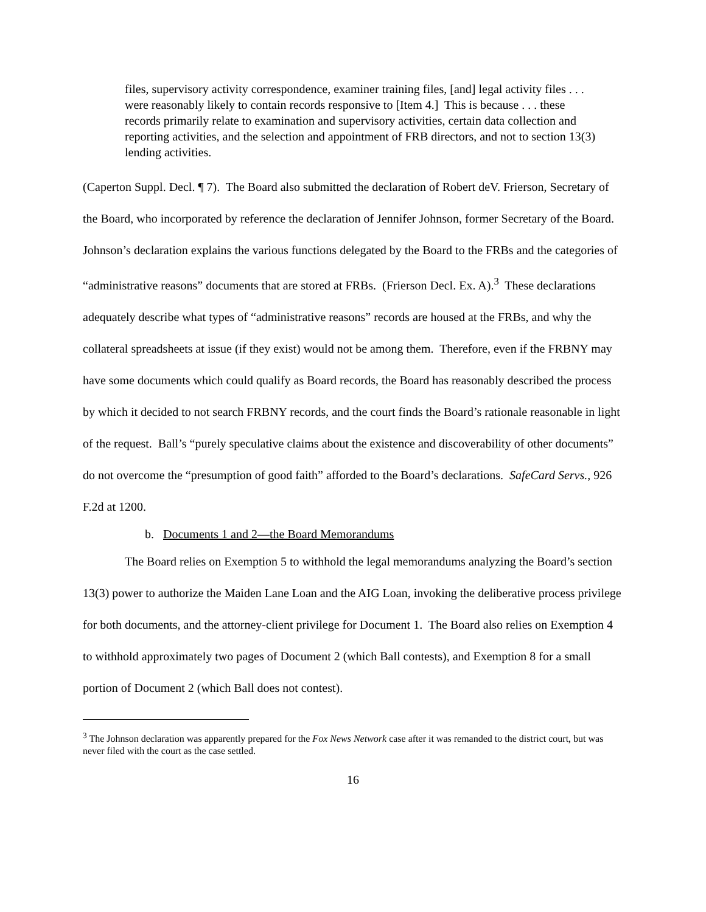files, supervisory activity correspondence, examiner training files, [and] legal activity files . . . were reasonably likely to contain records responsive to [Item 4.] This is because . . . these records primarily relate to examination and supervisory activities, certain data collection and reporting activities, and the selection and appointment of FRB directors, and not to section 13(3) lending activities.
(Caperton Suppl. Decl. ¶ 7). The Board also submitted the declaration of Robert deV. Frierson, Secretary of the Board, who incorporated by reference the declaration of Jennifer Johnson, former Secretary of the Board. Johnson’s declaration explains the various functions delegated by the Board to the FRBs and the categories of “administrative reasons” documents that are stored at FRBs. (Frierson Decl. Ex. A).<sup>3</sup> These declarations adequately describe what types of “administrative reasons” records are housed at the FRBs, and why the collateral spreadsheets at issue (if they exist) would not be among them. Therefore, even if the FRBNY may have some documents which could qualify as Board records, the Board has reasonably described the process by which it decided to not search FRBNY records, and the court finds the Board’s rationale reasonable in light of the request. Ball’s “purely speculative claims about the existence and discoverability of other documents” do not overcome the “presumption of good faith” afforded to the Board’s declarations. SafeCard Servs., 926 F.2d at 1200.
b. Documents 1 and 2—the Board Memorandums
The Board relies on Exemption 5 to withhold the legal memorandums analyzing the Board’s section 13(3) power to authorize the Maiden Lane Loan and the AIG Loan, invoking the deliberative process privilege for both documents, and the attorney-client privilege for Document 1. The Board also relies on Exemption 4 to withhold approximately two pages of Document 2 (which Ball contests), and Exemption 8 for a small portion of Document 2 (which Ball does not contest).
<sup>3</sup> The Johnson declaration was apparently prepared for the Fox News Network case after it was remanded to the district court, but was never filed with the court as the case settled.
16